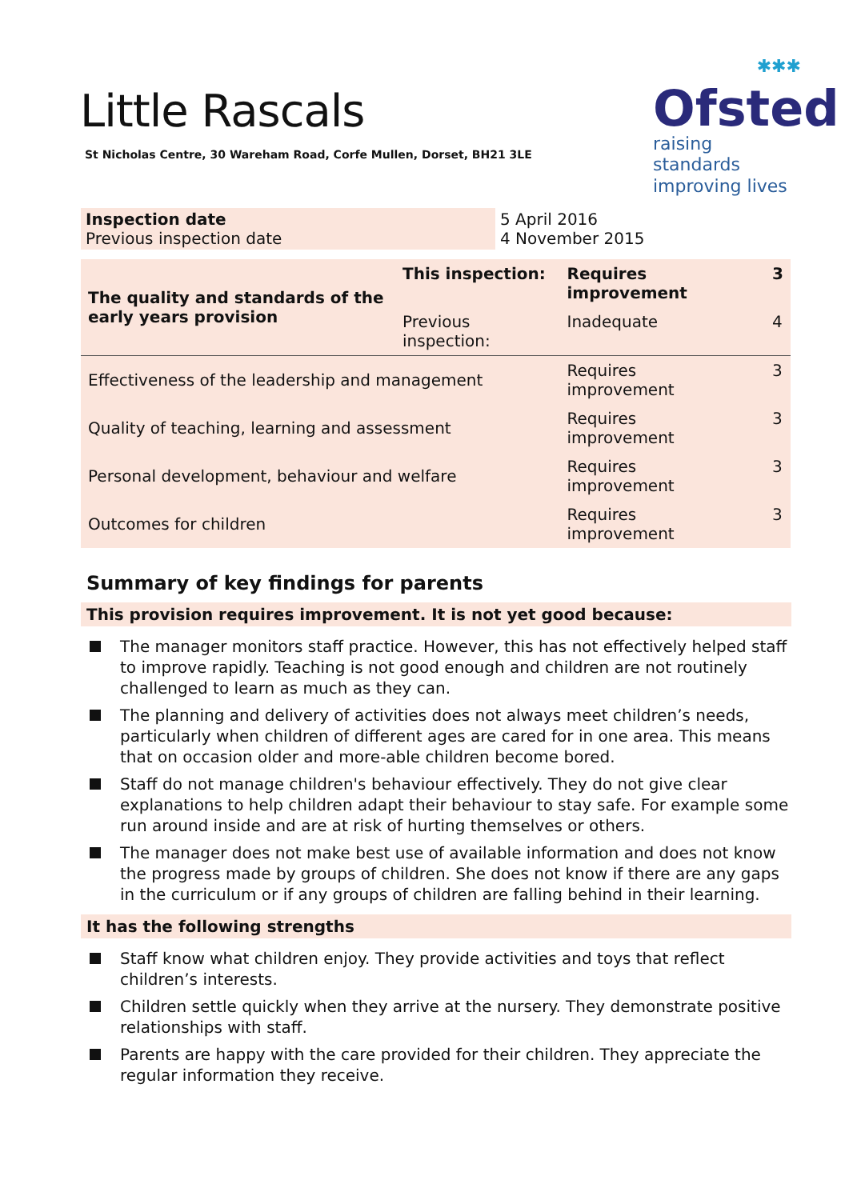Little Rascals
St Nicholas Centre, 30 Wareham Road, Corfe Mullen, Dorset, BH21 3LE
✱✱✱
Ofsted
raising standards
improving lives
| Inspection date Previous inspection date | 5 April 2016 4 November 2015 |
| The quality and standards of the early years provision | This inspection: | Requires improvement | 3 |
| | Previous inspection: | Inadequate | 4 |
| Effectiveness of the leadership and management | | Requires improvement | 3 |
| Quality of teaching, learning and assessment | | Requires improvement | 3 |
| Personal development, behaviour and welfare | | Requires improvement | 3 |
| Outcomes for children | | Requires improvement | 3 |
Summary of key findings for parents
This provision requires improvement. It is not yet good because:
The manager monitors staff practice. However, this has not effectively helped staff to improve rapidly. Teaching is not good enough and children are not routinely challenged to learn as much as they can.
The planning and delivery of activities does not always meet children’s needs, particularly when children of different ages are cared for in one area. This means that on occasion older and more-able children become bored.
Staff do not manage children's behaviour effectively. They do not give clear explanations to help children adapt their behaviour to stay safe. For example some run around inside and are at risk of hurting themselves or others.
The manager does not make best use of available information and does not know the progress made by groups of children. She does not know if there are any gaps in the curriculum or if any groups of children are falling behind in their learning.
It has the following strengths
Staff know what children enjoy. They provide activities and toys that reflect children’s interests.
Children settle quickly when they arrive at the nursery. They demonstrate positive relationships with staff.
Parents are happy with the care provided for their children. They appreciate the regular information they receive.